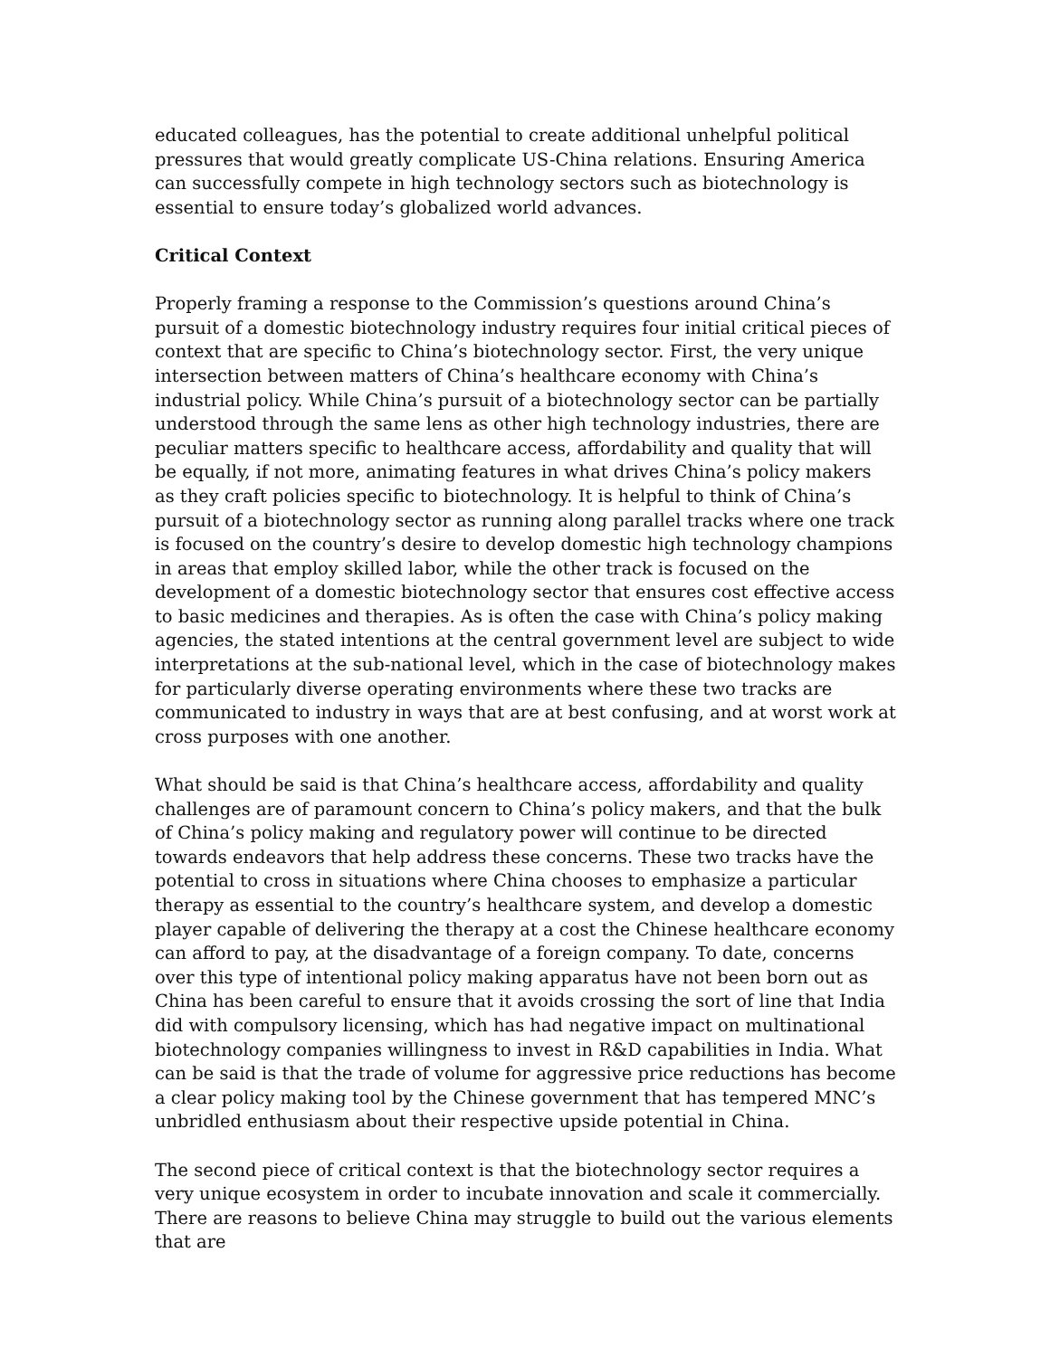educated colleagues, has the potential to create additional unhelpful political pressures that would greatly complicate US-China relations. Ensuring America can successfully compete in high technology sectors such as biotechnology is essential to ensure today’s globalized world advances.
Critical Context
Properly framing a response to the Commission’s questions around China’s pursuit of a domestic biotechnology industry requires four initial critical pieces of context that are specific to China’s biotechnology sector. First, the very unique intersection between matters of China’s healthcare economy with China’s industrial policy. While China’s pursuit of a biotechnology sector can be partially understood through the same lens as other high technology industries, there are peculiar matters specific to healthcare access, affordability and quality that will be equally, if not more, animating features in what drives China’s policy makers as they craft policies specific to biotechnology. It is helpful to think of China’s pursuit of a biotechnology sector as running along parallel tracks where one track is focused on the country’s desire to develop domestic high technology champions in areas that employ skilled labor, while the other track is focused on the development of a domestic biotechnology sector that ensures cost effective access to basic medicines and therapies. As is often the case with China’s policy making agencies, the stated intentions at the central government level are subject to wide interpretations at the sub-national level, which in the case of biotechnology makes for particularly diverse operating environments where these two tracks are communicated to industry in ways that are at best confusing, and at worst work at cross purposes with one another.
What should be said is that China’s healthcare access, affordability and quality challenges are of paramount concern to China’s policy makers, and that the bulk of China’s policy making and regulatory power will continue to be directed towards endeavors that help address these concerns. These two tracks have the potential to cross in situations where China chooses to emphasize a particular therapy as essential to the country’s healthcare system, and develop a domestic player capable of delivering the therapy at a cost the Chinese healthcare economy can afford to pay, at the disadvantage of a foreign company. To date, concerns over this type of intentional policy making apparatus have not been born out as China has been careful to ensure that it avoids crossing the sort of line that India did with compulsory licensing, which has had negative impact on multinational biotechnology companies willingness to invest in R&D capabilities in India. What can be said is that the trade of volume for aggressive price reductions has become a clear policy making tool by the Chinese government that has tempered MNC’s unbridled enthusiasm about their respective upside potential in China.
The second piece of critical context is that the biotechnology sector requires a very unique ecosystem in order to incubate innovation and scale it commercially. There are reasons to believe China may struggle to build out the various elements that are